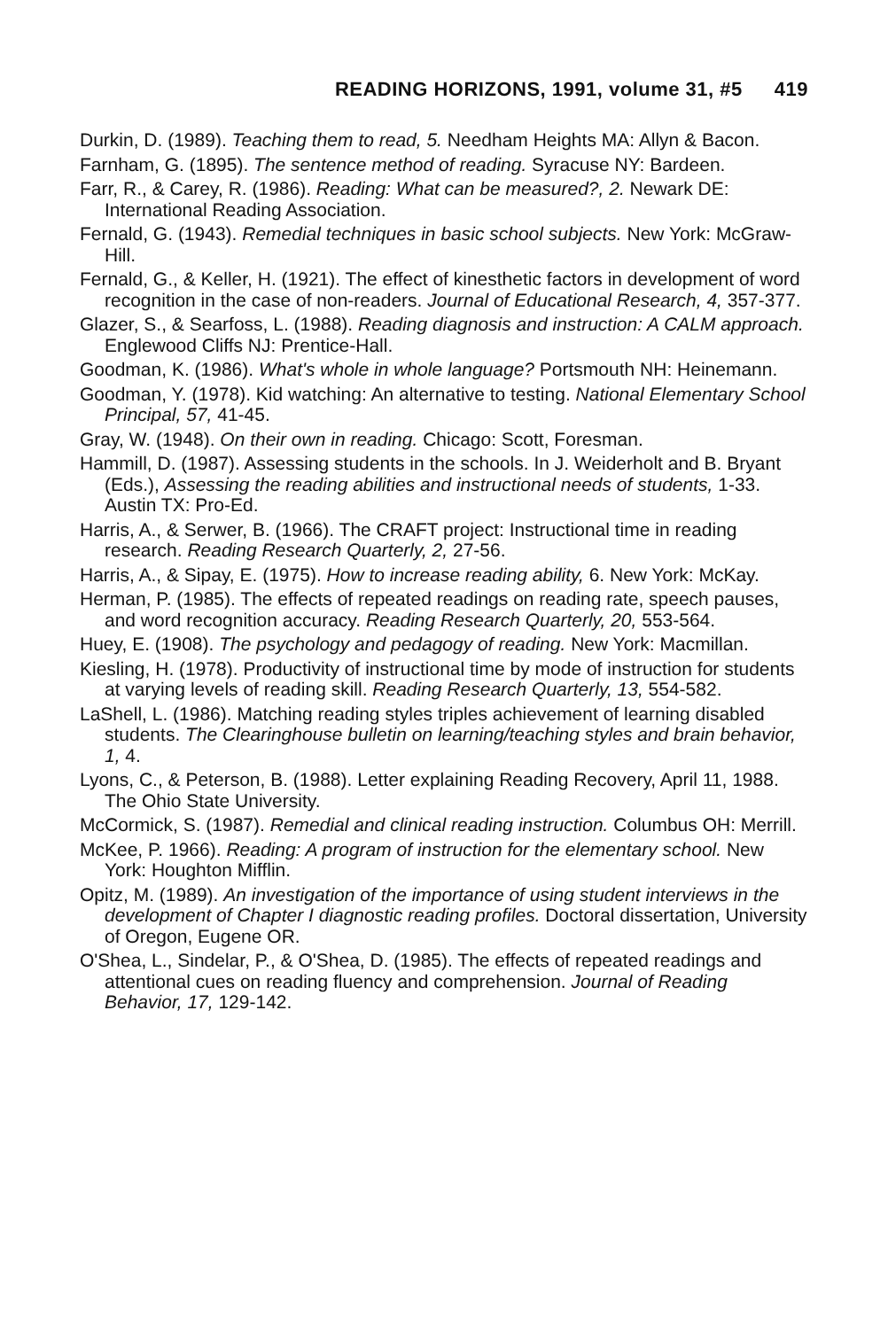READING HORIZONS, 1991, volume 31, #5 419
Durkin, D. (1989). Teaching them to read, 5. Needham Heights MA: Allyn & Bacon.
Farnham, G. (1895). The sentence method of reading. Syracuse NY: Bardeen.
Farr, R., & Carey, R. (1986). Reading: What can be measured?, 2. Newark DE: International Reading Association.
Fernald, G. (1943). Remedial techniques in basic school subjects. New York: McGraw-Hill.
Fernald, G., & Keller, H. (1921). The effect of kinesthetic factors in development of word recognition in the case of non-readers. Journal of Educational Research, 4, 357-377.
Glazer, S., & Searfoss, L. (1988). Reading diagnosis and instruction: A CALM approach. Englewood Cliffs NJ: Prentice-Hall.
Goodman, K. (1986). What's whole in whole language? Portsmouth NH: Heinemann.
Goodman, Y. (1978). Kid watching: An alternative to testing. National Elementary School Principal, 57, 41-45.
Gray, W. (1948). On their own in reading. Chicago: Scott, Foresman.
Hammill, D. (1987). Assessing students in the schools. In J. Weiderholt and B. Bryant (Eds.), Assessing the reading abilities and instructional needs of students, 1-33. Austin TX: Pro-Ed.
Harris, A., & Serwer, B. (1966). The CRAFT project: Instructional time in reading research. Reading Research Quarterly, 2, 27-56.
Harris, A., & Sipay, E. (1975). How to increase reading ability, 6. New York: McKay.
Herman, P. (1985). The effects of repeated readings on reading rate, speech pauses, and word recognition accuracy. Reading Research Quarterly, 20, 553-564.
Huey, E. (1908). The psychology and pedagogy of reading. New York: Macmillan.
Kiesling, H. (1978). Productivity of instructional time by mode of instruction for students at varying levels of reading skill. Reading Research Quarterly, 13, 554-582.
LaShell, L. (1986). Matching reading styles triples achievement of learning disabled students. The Clearinghouse bulletin on learning/teaching styles and brain behavior, 1, 4.
Lyons, C., & Peterson, B. (1988). Letter explaining Reading Recovery, April 11, 1988. The Ohio State University.
McCormick, S. (1987). Remedial and clinical reading instruction. Columbus OH: Merrill.
McKee, P. 1966). Reading: A program of instruction for the elementary school. New York: Houghton Mifflin.
Opitz, M. (1989). An investigation of the importance of using student interviews in the development of Chapter I diagnostic reading profiles. Doctoral dissertation, University of Oregon, Eugene OR.
O'Shea, L., Sindelar, P., & O'Shea, D. (1985). The effects of repeated readings and attentional cues on reading fluency and comprehension. Journal of Reading Behavior, 17, 129-142.